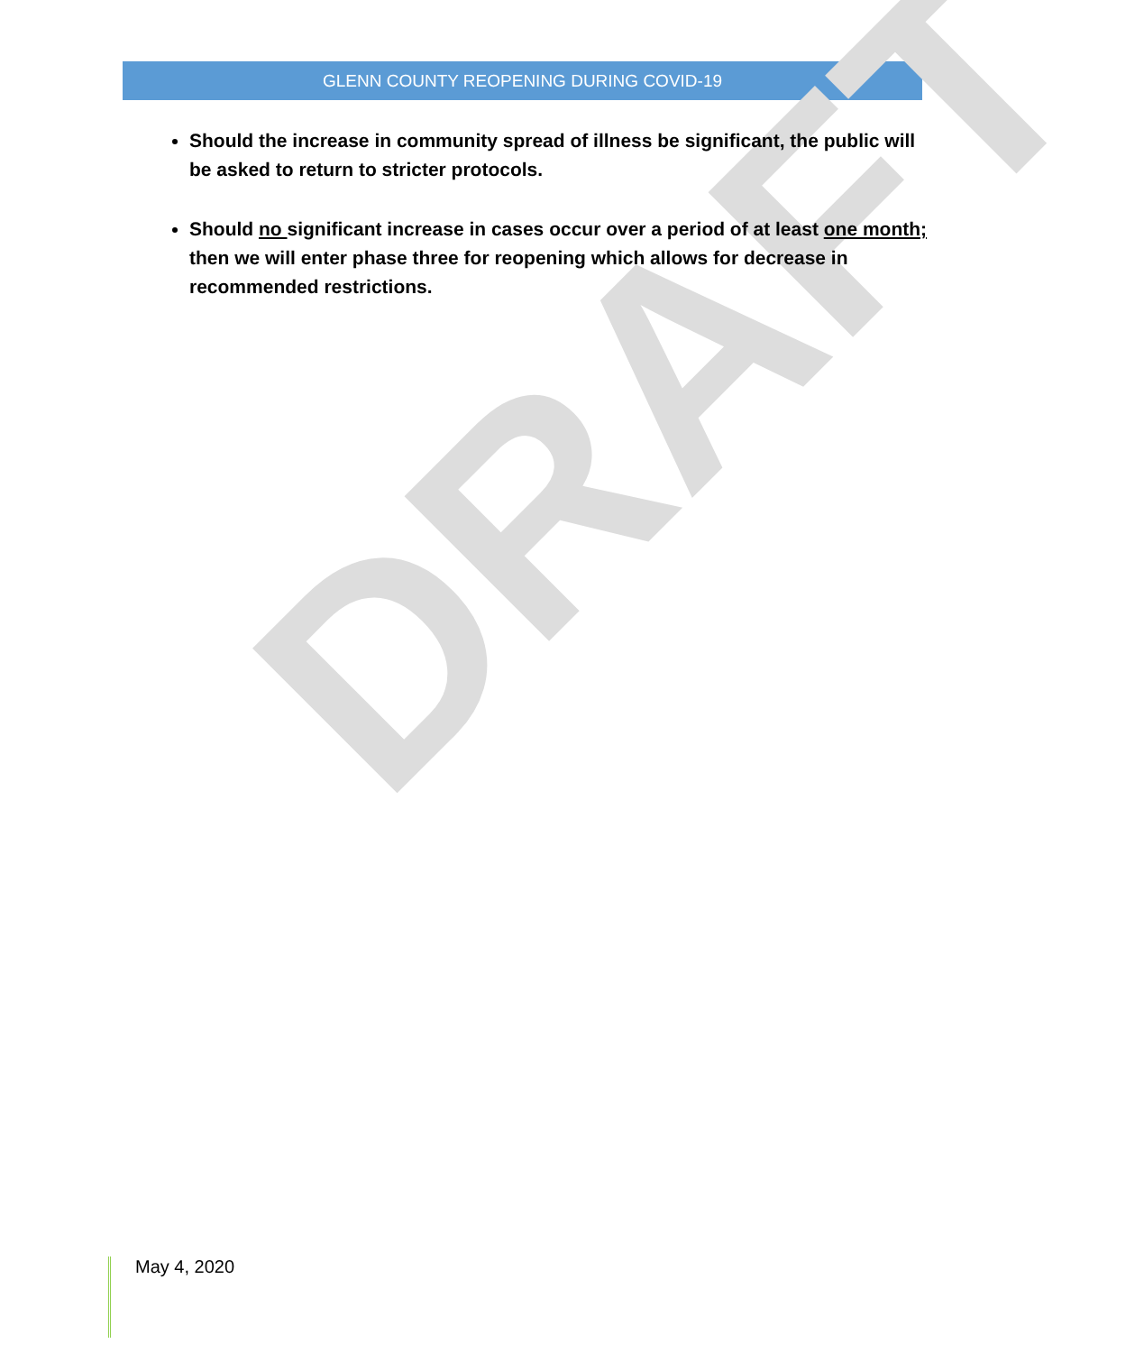GLENN COUNTY REOPENING DURING COVID-19
DRAFT
Should the increase in community spread of illness be significant, the public will be asked to return to stricter protocols.
Should no significant increase in cases occur over a period of at least one month; then we will enter phase three for reopening which allows for decrease in recommended restrictions.
May 4, 2020